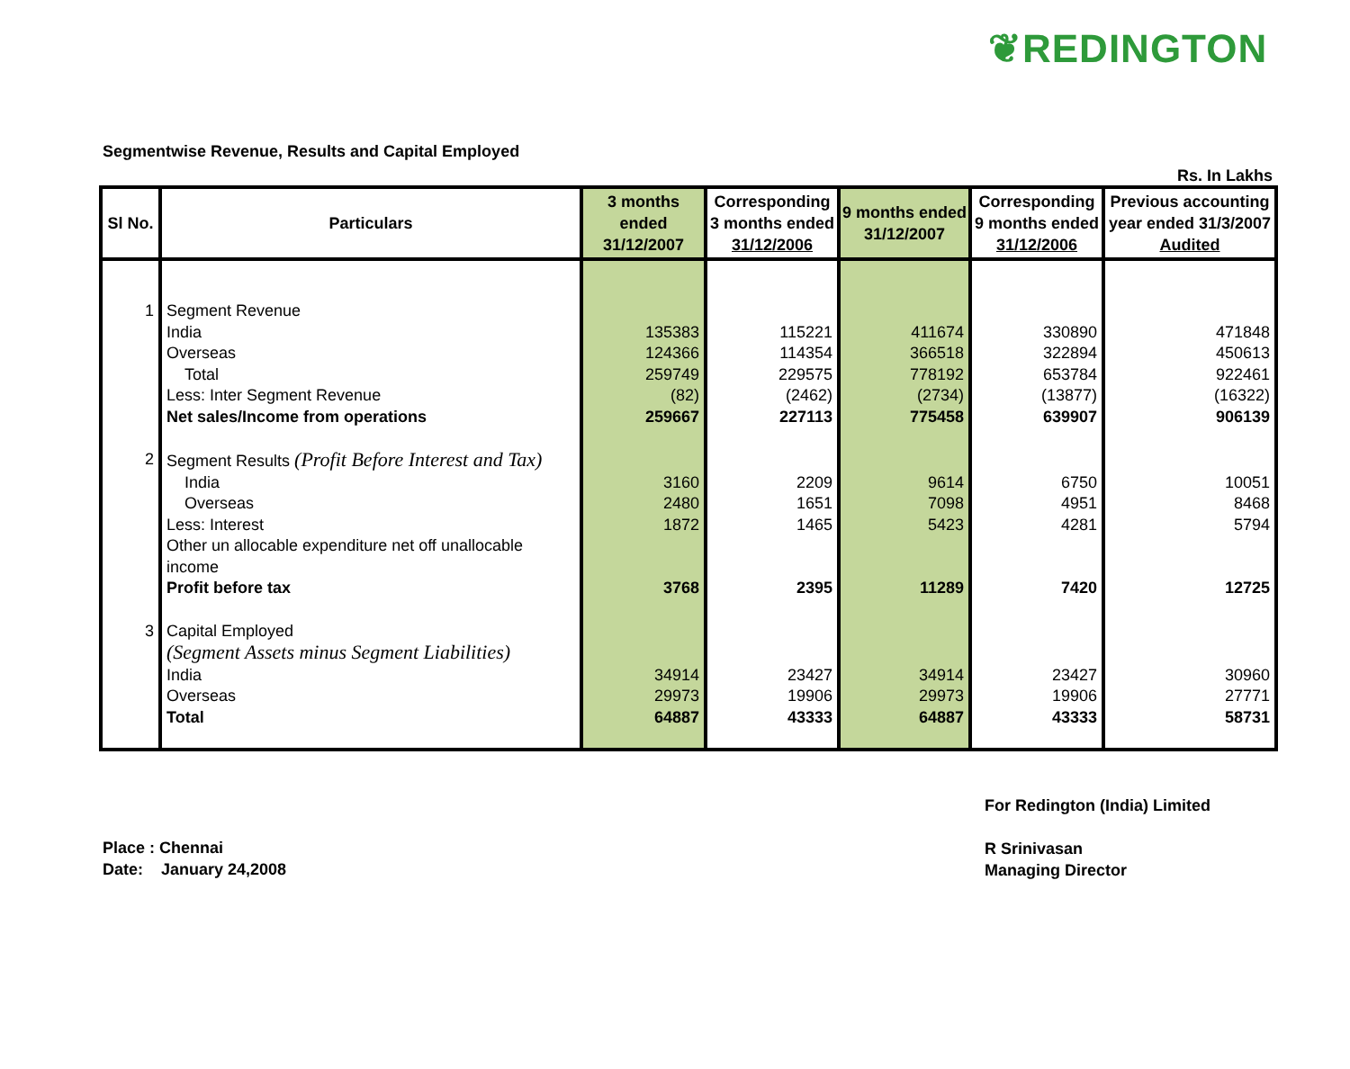❦REDINGTON
Segmentwise Revenue, Results and Capital Employed
Rs. In Lakhs
| Sl No. | Particulars | 3 months ended 31/12/2007 | Corresponding 3 months ended 31/12/2006 | 9 months ended 31/12/2007 | Corresponding 9 months ended 31/12/2006 | Previous accounting year ended 31/3/2007 Audited |
| --- | --- | --- | --- | --- | --- | --- |
| 1 | Segment Revenue | | | | | |
| | India | 135383 | 115221 | 411674 | 330890 | 471848 |
| | Overseas | 124366 | 114354 | 366518 | 322894 | 450613 |
| | Total | 259749 | 229575 | 778192 | 653784 | 922461 |
| | Less: Inter Segment Revenue | (82) | (2462) | (2734) | (13877) | (16322) |
| | Net sales/Income from operations | 259667 | 227113 | 775458 | 639907 | 906139 |
| 2 | Segment Results (Profit Before Interest and Tax) | | | | | |
| | India | 3160 | 2209 | 9614 | 6750 | 10051 |
| | Overseas | 2480 | 1651 | 7098 | 4951 | 8468 |
| | Less: Interest | 1872 | 1465 | 5423 | 4281 | 5794 |
| | Other un allocable expenditure net off unallocable income | | | | | |
| | Profit before tax | 3768 | 2395 | 11289 | 7420 | 12725 |
| 3 | Capital Employed | | | | | |
| | (Segment Assets minus Segment Liabilities) | | | | | |
| | India | 34914 | 23427 | 34914 | 23427 | 30960 |
| | Overseas | 29973 | 19906 | 29973 | 19906 | 27771 |
| | Total | 64887 | 43333 | 64887 | 43333 | 58731 |
Place : Chennai
Date: January 24,2008
For Redington (India) Limited
R Srinivasan
Managing Director